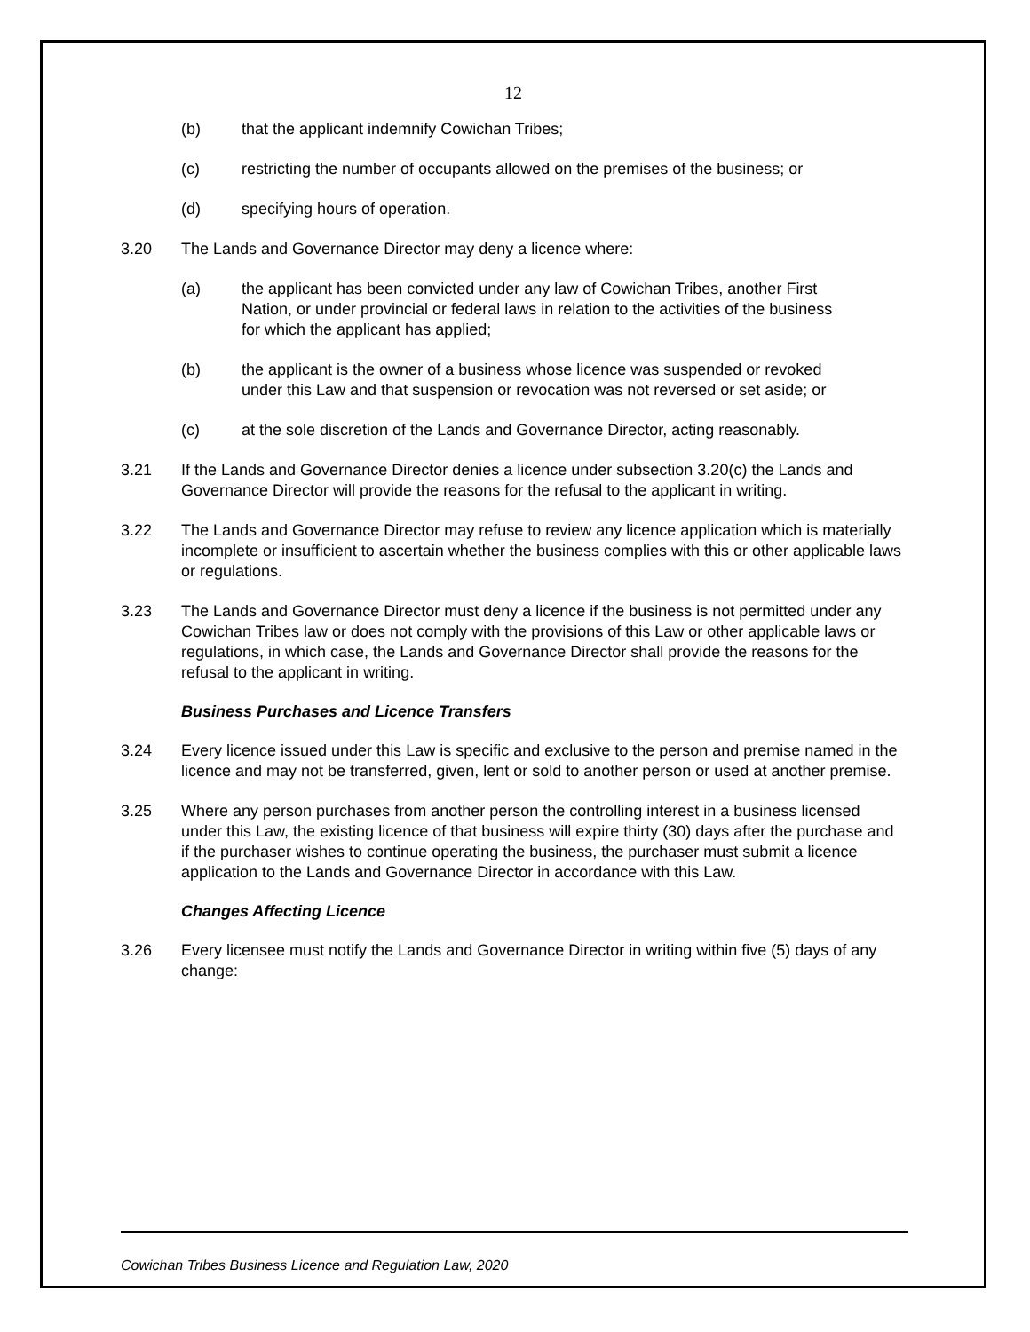12
(b) that the applicant indemnify Cowichan Tribes;
(c) restricting the number of occupants allowed on the premises of the business; or
(d) specifying hours of operation.
3.20 The Lands and Governance Director may deny a licence where:
(a) the applicant has been convicted under any law of Cowichan Tribes, another First Nation, or under provincial or federal laws in relation to the activities of the business for which the applicant has applied;
(b) the applicant is the owner of a business whose licence was suspended or revoked under this Law and that suspension or revocation was not reversed or set aside; or
(c) at the sole discretion of the Lands and Governance Director, acting reasonably.
3.21 If the Lands and Governance Director denies a licence under subsection 3.20(c) the Lands and Governance Director will provide the reasons for the refusal to the applicant in writing.
3.22 The Lands and Governance Director may refuse to review any licence application which is materially incomplete or insufficient to ascertain whether the business complies with this or other applicable laws or regulations.
3.23 The Lands and Governance Director must deny a licence if the business is not permitted under any Cowichan Tribes law or does not comply with the provisions of this Law or other applicable laws or regulations, in which case, the Lands and Governance Director shall provide the reasons for the refusal to the applicant in writing.
Business Purchases and Licence Transfers
3.24 Every licence issued under this Law is specific and exclusive to the person and premise named in the licence and may not be transferred, given, lent or sold to another person or used at another premise.
3.25 Where any person purchases from another person the controlling interest in a business licensed under this Law, the existing licence of that business will expire thirty (30) days after the purchase and if the purchaser wishes to continue operating the business, the purchaser must submit a licence application to the Lands and Governance Director in accordance with this Law.
Changes Affecting Licence
3.26 Every licensee must notify the Lands and Governance Director in writing within five (5) days of any change:
Cowichan Tribes Business Licence and Regulation Law, 2020